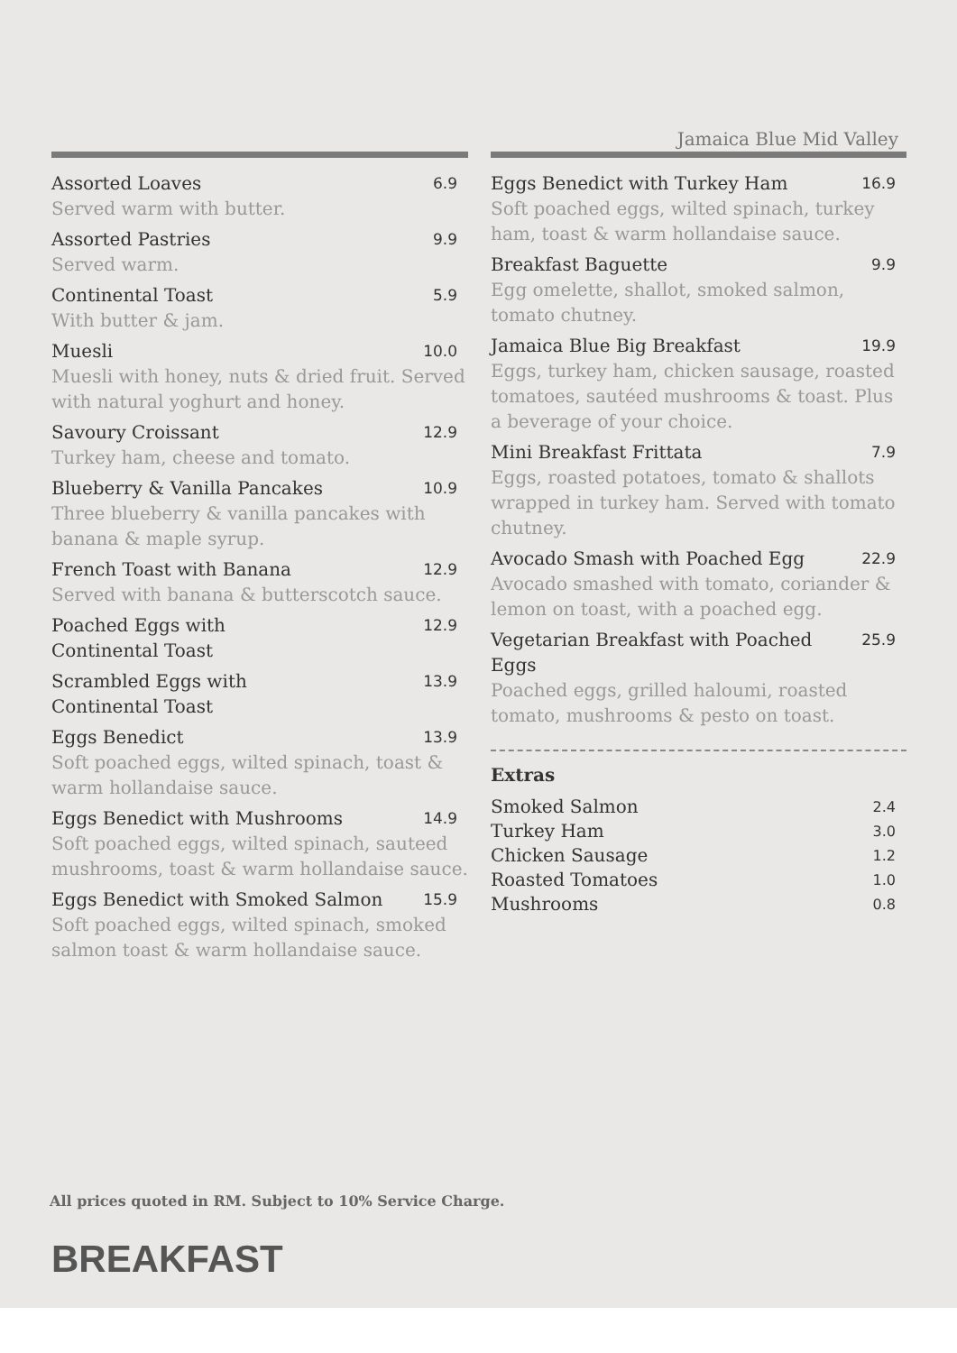Jamaica Blue Mid Valley
Assorted Loaves 6.9
Served warm with butter.
Assorted Pastries 9.9
Served warm.
Continental Toast 5.9
With butter & jam.
Muesli 10.0
Muesli with honey, nuts & dried fruit. Served with natural yoghurt and honey.
Savoury Croissant 12.9
Turkey ham, cheese and tomato.
Blueberry & Vanilla Pancakes 10.9
Three blueberry & vanilla pancakes with banana & maple syrup.
French Toast with Banana 12.9
Served with banana & butterscotch sauce.
Poached Eggs with
Continental Toast 12.9
Scrambled Eggs with
Continental Toast 13.9
Eggs Benedict 13.9
Soft poached eggs, wilted spinach, toast & warm hollandaise sauce.
Eggs Benedict with Mushrooms 14.9
Soft poached eggs, wilted spinach, sauteed mushrooms, toast & warm hollandaise sauce.
Eggs Benedict with Smoked Salmon 15.9
Soft poached eggs, wilted spinach, smoked salmon toast & warm hollandaise sauce.
Eggs Benedict with Turkey Ham 16.9
Soft poached eggs, wilted spinach, turkey ham, toast & warm hollandaise sauce.
Breakfast Baguette 9.9
Egg omelette, shallot, smoked salmon, tomato chutney.
Jamaica Blue Big Breakfast 19.9
Eggs, turkey ham, chicken sausage, roasted tomatoes, sautéed mushrooms & toast. Plus a beverage of your choice.
Mini Breakfast Frittata 7.9
Eggs, roasted potatoes, tomato & shallots wrapped in turkey ham. Served with tomato chutney.
Avocado Smash with Poached Egg 22.9
Avocado smashed with tomato, coriander & lemon on toast, with a poached egg.
Vegetarian Breakfast with Poached Eggs 25.9
Poached eggs, grilled haloumi, roasted tomato, mushrooms & pesto on toast.
Extras
Smoked Salmon 2.4
Turkey Ham 3.0
Chicken Sausage 1.2
Roasted Tomatoes 1.0
Mushrooms 0.8
All prices quoted in RM. Subject to 10% Service Charge.
BREAKFAST